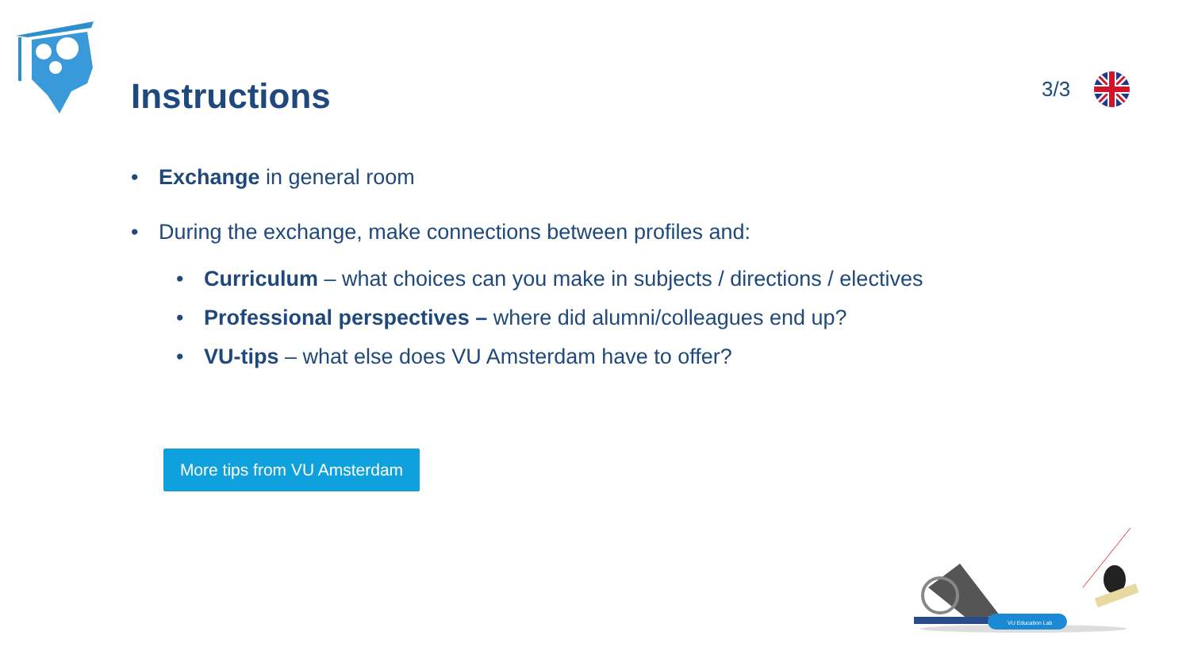Instructions
3/3
• Exchange in general room
• During the exchange, make connections between profiles and:
• Curriculum – what choices can you make in subjects / directions / electives
• Professional perspectives – where did alumni/colleagues end up?
• VU-tips – what else does VU Amsterdam have to offer?
More tips from VU Amsterdam
VU Education Lab